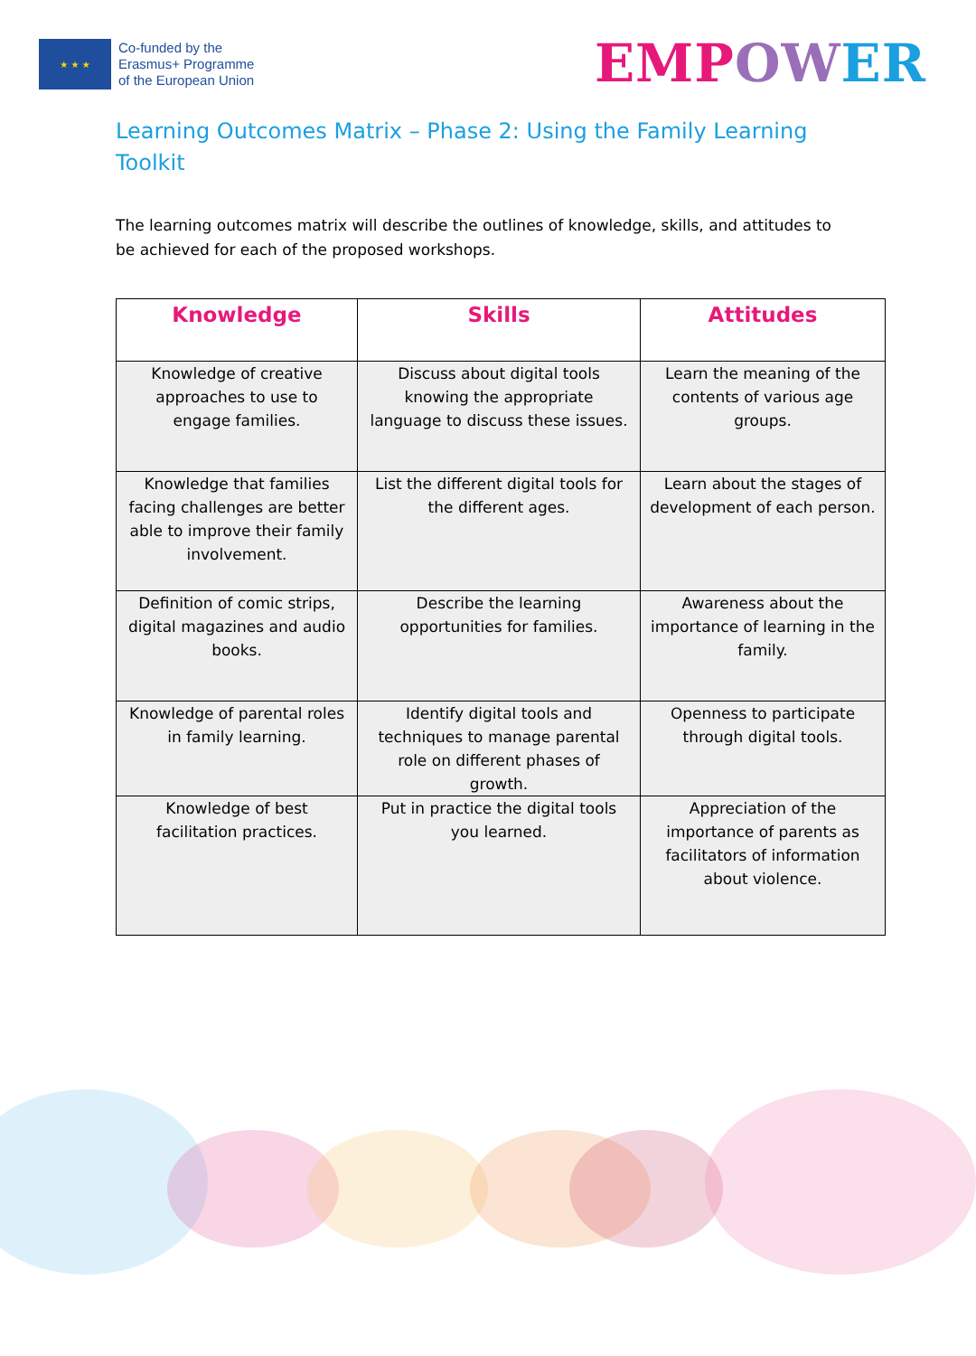★ ★ ★
Co-funded by the
Erasmus+ Programme
of the European Union
EMPOW ER
Learning Outcomes Matrix – Phase 2: Using the Family Learning Toolkit
The learning outcomes matrix will describe the outlines of knowledge, skills, and attitudes to be achieved for each of the proposed workshops.
| Knowledge | Skills | Attitudes |
| --- | --- | --- |
| Knowledge of creative approaches to use to engage families. | Discuss about digital tools knowing the appropriate language to discuss these issues. | Learn the meaning of the contents of various age groups. |
| Knowledge that families facing challenges are better able to improve their family involvement. | List the different digital tools for the different ages. | Learn about the stages of development of each person. |
| Definition of comic strips, digital magazines and audio books. | Describe the learning opportunities for families. | Awareness about the importance of learning in the family. |
| Knowledge of parental roles in family learning. | Identify digital tools and techniques to manage parental role on different phases of growth. | Openness to participate through digital tools. |
| Knowledge of best facilitation practices. | Put in practice the digital tools you learned. | Appreciation of the importance of parents as facilitators of information about violence. |